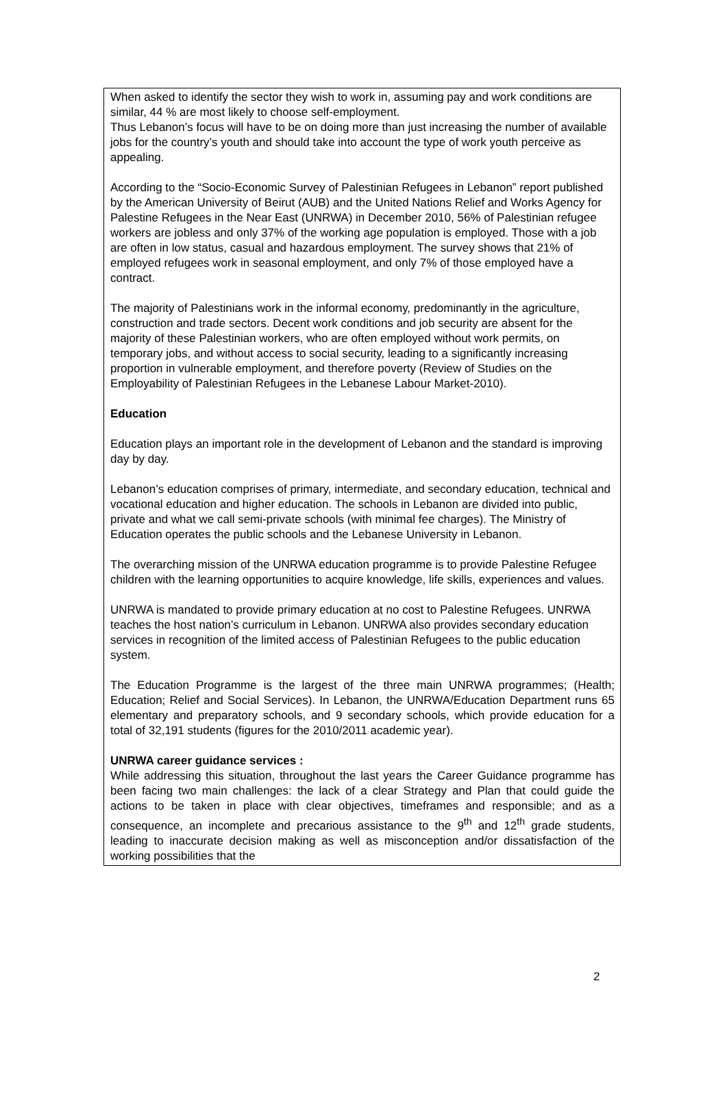When asked to identify the sector they wish to work in, assuming pay and work conditions are similar, 44 % are most likely to choose self-employment.
Thus Lebanon’s focus will have to be on doing more than just increasing the number of available jobs for the country’s youth and should take into account the type of work youth perceive as appealing.
According to the “Socio-Economic Survey of Palestinian Refugees in Lebanon” report published by the American University of Beirut (AUB) and the United Nations Relief and Works Agency for Palestine Refugees in the Near East (UNRWA) in December 2010, 56% of Palestinian refugee workers are jobless and only 37% of the working age population is employed. Those with a job are often in low status, casual and hazardous employment. The survey shows that 21% of employed refugees work in seasonal employment, and only 7% of those employed have a contract.
The majority of Palestinians work in the informal economy, predominantly in the agriculture, construction and trade sectors. Decent work conditions and job security are absent for the majority of these Palestinian workers, who are often employed without work permits, on temporary jobs, and without access to social security, leading to a significantly increasing proportion in vulnerable employment, and therefore poverty (Review of Studies on the Employability of Palestinian Refugees in the Lebanese Labour Market-2010).
Education
Education plays an important role in the development of Lebanon and the standard is improving day by day.
Lebanon’s education comprises of primary, intermediate, and secondary education, technical and vocational education and higher education. The schools in Lebanon are divided into public, private and what we call semi-private schools (with minimal fee charges). The Ministry of Education operates the public schools and the Lebanese University in Lebanon.
The overarching mission of the UNRWA education programme is to provide Palestine Refugee children with the learning opportunities to acquire knowledge, life skills, experiences and values.
UNRWA is mandated to provide primary education at no cost to Palestine Refugees. UNRWA teaches the host nation’s curriculum in Lebanon. UNRWA also provides secondary education services in recognition of the limited access of Palestinian Refugees to the public education system.
The Education Programme is the largest of the three main UNRWA programmes; (Health; Education; Relief and Social Services). In Lebanon, the UNRWA/Education Department runs 65 elementary and preparatory schools, and 9 secondary schools, which provide education for a total of 32,191 students (figures for the 2010/2011 academic year).
UNRWA career guidance services :
While addressing this situation, throughout the last years the Career Guidance programme has been facing two main challenges: the lack of a clear Strategy and Plan that could guide the actions to be taken in place with clear objectives, timeframes and responsible; and as a consequence, an incomplete and precarious assistance to the 9<sup>th</sup> and 12<sup>th</sup> grade students, leading to inaccurate decision making as well as misconception and/or dissatisfaction of the working possibilities that the
2